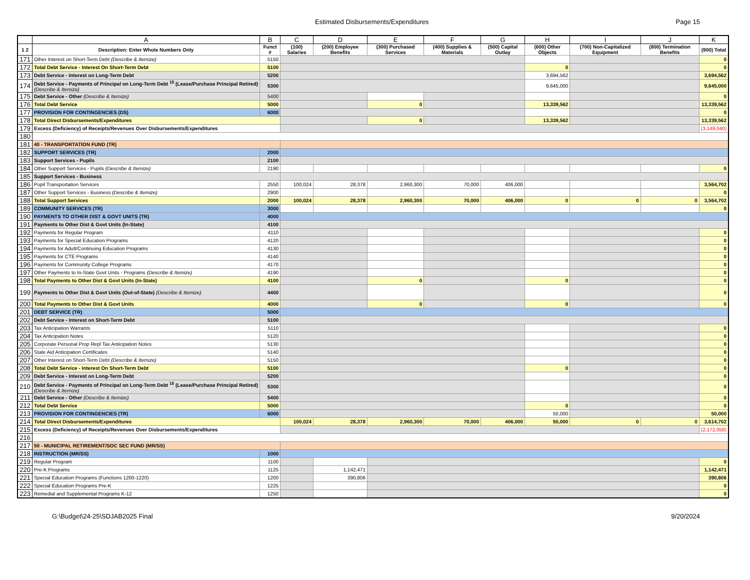Estimated Disbursements/Expenditures Page 15
| | A | B | C | D | E | F | G | H | I | J | K |
| --- | --- | --- | --- | --- | --- | --- | --- | --- | --- | --- | --- |
| 1 2 | Description: Enter Whole Numbers Only | Funct # | (100) Salaries | (200) Employee Benefits | (300) Purchased Services | (400) Supplies & Materials | (500) Capital Outlay | (600) Other Objects | (700) Non-Capitalized Equipment | (800) Termination Benefits | (900) Total |
| 171 | Other Interest on Short-Term Debt (Describe & Itemize) | 5150 | | | | | | | | | 0 |
| 172 | Total Debt Service - Interest On Short-Term Debt | 5100 | | | | | | 0 | | | 0 |
| 173 | Debt Service - Interest on Long-Term Debt | 5200 | | | | | | 3,694,562 | | | 3,694,562 |
| 174 | Debt Service - Payments of Principal on Long-Term Debt <sup>15</sup> (Lease/Purchase Principal Retired) (Describe & Itemize) | 5300 | | | | | | 9,645,000 | | | 9,645,000 |
| 175 | Debt Service - Other (Describe & Itemize) | 5400 | | | | | | | | | 0 |
| 176 | Total Debt Service | 5000 | | | 0 | | | 13,339,562 | | | 13,339,562 |
| 177 | PROVISION FOR CONTINGENCIES (DS) | 6000 | | | | | | | | | 0 |
| 178 | Total Direct Disbursements/Expenditures | | | | 0 | | | 13,339,562 | | | 13,339,562 |
| 179 | Excess (Deficiency) of Receipts/Revenues Over Disbursements/Expenditures | | | | | | | | | | (3,149,040) |
| 180 | | | | | | | | | | | |
| 181 | 40 - TRANSPORTATION FUND (TR) | | | | | | | | | | |
| 182 | SUPPORT SERVICES (TR) | 2000 | | | | | | | | | |
| 183 | Support Services - Pupils | 2100 | | | | | | | | | |
| 184 | Other Support Services - Pupils (Describe & Itemize) | 2190 | | | | | | | | | 0 |
| 185 | Support Services - Business | | | | | | | | | | |
| 186 | Pupil Transportation Services | 2550 | 100,024 | 28,378 | 2,960,300 | 70,000 | 406,000 | | | | 3,564,702 |
| 187 | Other Support Services - Business (Describe & Itemize) | 2900 | | | | | | | | | 0 |
| 188 | Total Support Services | 2000 | 100,024 | 28,378 | 2,960,300 | 70,000 | 406,000 | 0 | 0 | 0 | 3,564,702 |
| 189 | COMMUNITY SERVICES (TR) | 3000 | | | | | | | | | 0 |
| 190 | PAYMENTS TO OTHER DIST & GOVT UNITS (TR) | 4000 | | | | | | | | | |
| 191 | Payments to Other Dist & Govt Units (In-State) | 4100 | | | | | | | | | |
| 192 | Payments for Regular Program | 4110 | | | | | | | | | 0 |
| 193 | Payments for Special Education Programs | 4120 | | | | | | | | | 0 |
| 194 | Payments for Adult/Continuing Education Programs | 4130 | | | | | | | | | 0 |
| 195 | Payments for CTE Programs | 4140 | | | | | | | | | 0 |
| 196 | Payments for Community College Programs | 4170 | | | | | | | | | 0 |
| 197 | Other Payments to In-State Govt Units - Programs (Describe & Itemize) | 4190 | | | | | | | | | 0 |
| 198 | Total Payments to Other Dist & Govt Units (In-State) | 4100 | | | 0 | | | 0 | | | 0 |
| 199 | Payments to Other Dist & Govt Units (Out-of-State) (Describe & Itemize) | 4400 | | | | | | | | | 0 |
| 200 | Total Payments to Other Dist & Govt Units | 4000 | | | 0 | | | 0 | | | 0 |
| 201 | DEBT SERVICE (TR) | 5000 | | | | | | | | | |
| 202 | Debt Service - Interest on Short-Term Debt | 5100 | | | | | | | | | |
| 203 | Tax Anticipation Warrants | 5110 | | | | | | | | | 0 |
| 204 | Tax Anticipation Notes | 5120 | | | | | | | | | 0 |
| 205 | Corporate Personal Prop Repl Tax Anticipation Notes | 5130 | | | | | | | | | 0 |
| 206 | State Aid Anticipation Certificates | 5140 | | | | | | | | | 0 |
| 207 | Other Interest on Short-Term Debt (Describe & Itemize) | 5150 | | | | | | | | | 0 |
| 208 | Total Debt Service - Interest On Short-Term Debt | 5100 | | | | | | 0 | | | 0 |
| 209 | Debt Service - Interest on Long-Term Debt | 5200 | | | | | | | | | 0 |
| 210 | Debt Service - Payments of Principal on Long-Term Debt <sup>15</sup> (Lease/Purchase Principal Retired) (Describe & Itemize) | 5300 | | | | | | | | | 0 |
| 211 | Debt Service - Other (Describe & Itemize) | 5400 | | | | | | | | | 0 |
| 212 | Total Debt Service | 5000 | | | | | | 0 | | | 0 |
| 213 | PROVISION FOR CONTINGENCIES (TR) | 6000 | | | | | | 50,000 | | | 50,000 |
| 214 | Total Direct Disbursements/Expenditures | | 100,024 | 28,378 | 2,960,300 | 70,000 | 406,000 | 50,000 | 0 | 0 | 3,614,702 |
| 215 | Excess (Deficiency) of Receipts/Revenues Over Disbursements/Expenditures | | | | | | | | | | (2,172,058) |
| 216 | | | | | | | | | | | |
| 217 | 50 - MUNICIPAL RETIREMENT/SOC SEC FUND (MR/SS) | | | | | | | | | | |
| 218 | INSTRUCTION (MR/SS) | 1000 | | | | | | | | | |
| 219 | Regular Program | 1100 | | | | | | | | | 0 |
| 220 | Pre-K Programs | 1125 | | 1,142,471 | | | | | | | 1,142,471 |
| 221 | Special Education Programs (Functions 1200-1220) | 1200 | | 390,806 | | | | | | | 390,806 |
| 222 | Special Education Programs Pre-K | 1225 | | | | | | | | | 0 |
| 223 | Remedial and Supplemental Programs K-12 | 1250 | | | | | | | | | 0 |
G:\Budget\24-25\SDJAB2025 Final 9/20/2024